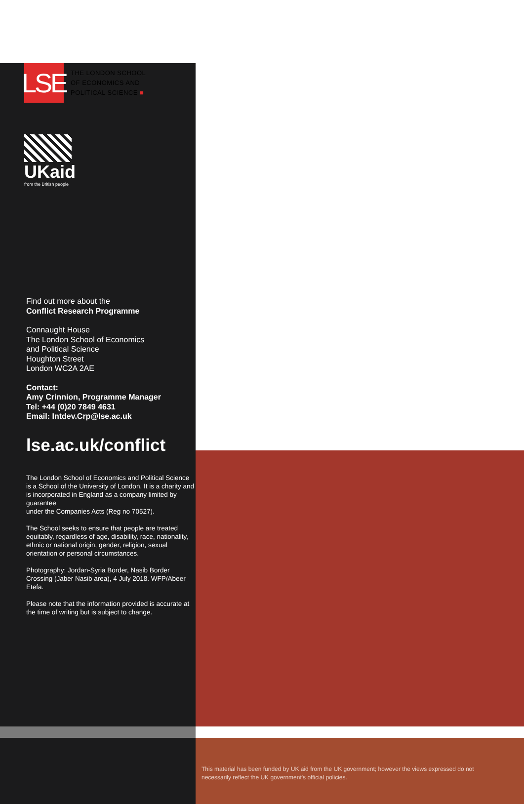LSE
THE LONDON SCHOOL
OF ECONOMICS AND
POLITICAL SCIENCE ■
UKaid
from the British people
Find out more about the
Conflict Research Programme
Connaught House
The London School of Economics
and Political Science
Houghton Street
London WC2A 2AE
Contact:
Amy Crinnion, Programme Manager
Tel: +44 (0)20 7849 4631
Email: Intdev.Crp@lse.ac.uk
lse.ac.uk/conflict
The London School of Economics and Political Science is a School of the University of London. It is a charity and is incorporated in England as a company limited by guarantee
under the Companies Acts (Reg no 70527).
The School seeks to ensure that people are treated equitably, regardless of age, disability, race, nationality, ethnic or national origin, gender, religion, sexual
orientation or personal circumstances.
Photography: Jordan-Syria Border, Nasib Border Crossing (Jaber Nasib area), 4 July 2018. WFP/Abeer Etefa.
Please note that the information provided is accurate at the time of writing but is subject to change.
This material has been funded by UK aid from the UK government; however the views expressed do not necessarily reflect the UK government's official policies.